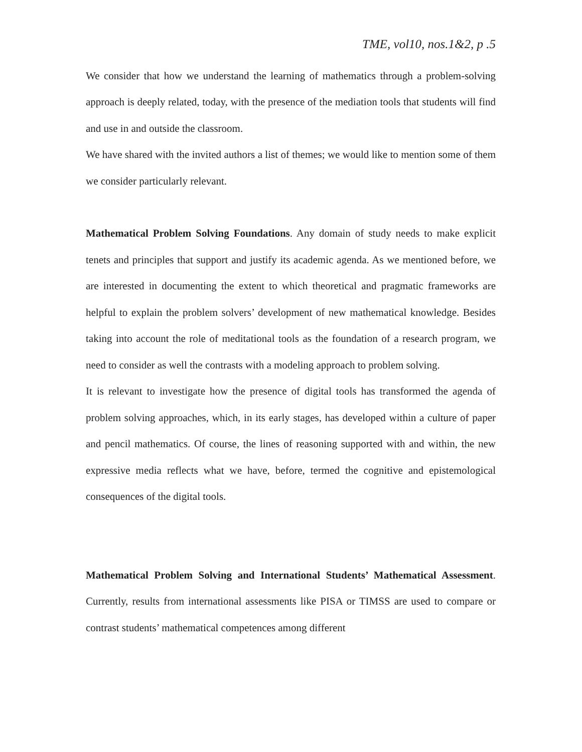TME, vol10, nos.1&2, p .5
We consider that how we understand the learning of mathematics through a problem-solving approach is deeply related, today, with the presence of the mediation tools that students will find and use in and outside the classroom.
We have shared with the invited authors a list of themes; we would like to mention some of them we consider particularly relevant.
Mathematical Problem Solving Foundations. Any domain of study needs to make explicit tenets and principles that support and justify its academic agenda. As we mentioned before, we are interested in documenting the extent to which theoretical and pragmatic frameworks are helpful to explain the problem solvers’ development of new mathematical knowledge. Besides taking into account the role of meditational tools as the foundation of a research program, we need to consider as well the contrasts with a modeling approach to problem solving.
It is relevant to investigate how the presence of digital tools has transformed the agenda of problem solving approaches, which, in its early stages, has developed within a culture of paper and pencil mathematics. Of course, the lines of reasoning supported with and within, the new expressive media reflects what we have, before, termed the cognitive and epistemological consequences of the digital tools.
Mathematical Problem Solving and International Students’ Mathematical Assessment. Currently, results from international assessments like PISA or TIMSS are used to compare or contrast students’ mathematical competences among different